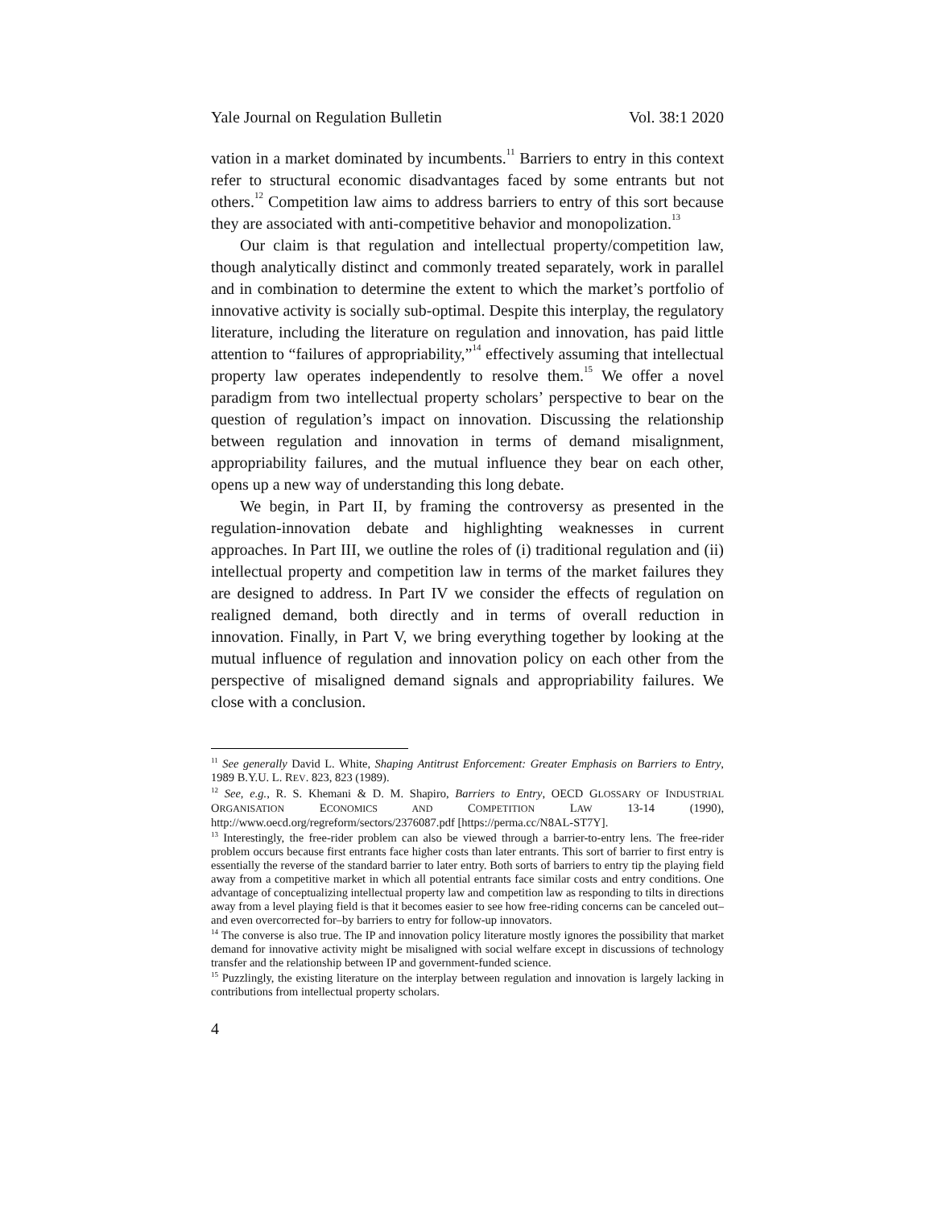Yale Journal on Regulation Bulletin Vol. 38:1 2020
vation in a market dominated by incumbents.<sup>11</sup> Barriers to entry in this context refer to structural economic disadvantages faced by some entrants but not others.<sup>12</sup> Competition law aims to address barriers to entry of this sort because they are associated with anti-competitive behavior and monopolization.<sup>13</sup>
Our claim is that regulation and intellectual property/competition law, though analytically distinct and commonly treated separately, work in parallel and in combination to determine the extent to which the market’s portfolio of innovative activity is socially sub-optimal. Despite this interplay, the regulatory literature, including the literature on regulation and innovation, has paid little attention to “failures of appropriability,”<sup>14</sup> effectively assuming that intellectual property law operates independently to resolve them.<sup>15</sup> We offer a novel paradigm from two intellectual property scholars’ perspective to bear on the question of regulation’s impact on innovation. Discussing the relationship between regulation and innovation in terms of demand misalignment, appropriability failures, and the mutual influence they bear on each other, opens up a new way of understanding this long debate.
We begin, in Part II, by framing the controversy as presented in the regulation-innovation debate and highlighting weaknesses in current approaches. In Part III, we outline the roles of (i) traditional regulation and (ii) intellectual property and competition law in terms of the market failures they are designed to address. In Part IV we consider the effects of regulation on realigned demand, both directly and in terms of overall reduction in innovation. Finally, in Part V, we bring everything together by looking at the mutual influence of regulation and innovation policy on each other from the perspective of misaligned demand signals and appropriability failures. We close with a conclusion.
<sup>11</sup> See generally David L. White, Shaping Antitrust Enforcement: Greater Emphasis on Barriers to Entry, 1989 B.Y.U. L. REV. 823, 823 (1989).
<sup>12</sup> See, e.g., R. S. Khemani & D. M. Shapiro, Barriers to Entry, OECD GLOSSARY OF INDUSTRIAL ORGANISATION ECONOMICS AND COMPETITION LAW 13-14 (1990), http://www.oecd.org/regreform/sectors/2376087.pdf [https://perma.cc/N8AL-ST7Y].
<sup>13</sup> Interestingly, the free-rider problem can also be viewed through a barrier-to-entry lens. The free-rider problem occurs because first entrants face higher costs than later entrants. This sort of barrier to first entry is essentially the reverse of the standard barrier to later entry. Both sorts of barriers to entry tip the playing field away from a competitive market in which all potential entrants face similar costs and entry conditions. One advantage of conceptualizing intellectual property law and competition law as responding to tilts in directions away from a level playing field is that it becomes easier to see how free-riding concerns can be canceled out–and even overcorrected for–by barriers to entry for follow-up innovators.
<sup>14</sup> The converse is also true. The IP and innovation policy literature mostly ignores the possibility that market demand for innovative activity might be misaligned with social welfare except in discussions of technology transfer and the relationship between IP and government-funded science.
<sup>15</sup> Puzzlingly, the existing literature on the interplay between regulation and innovation is largely lacking in contributions from intellectual property scholars.
4